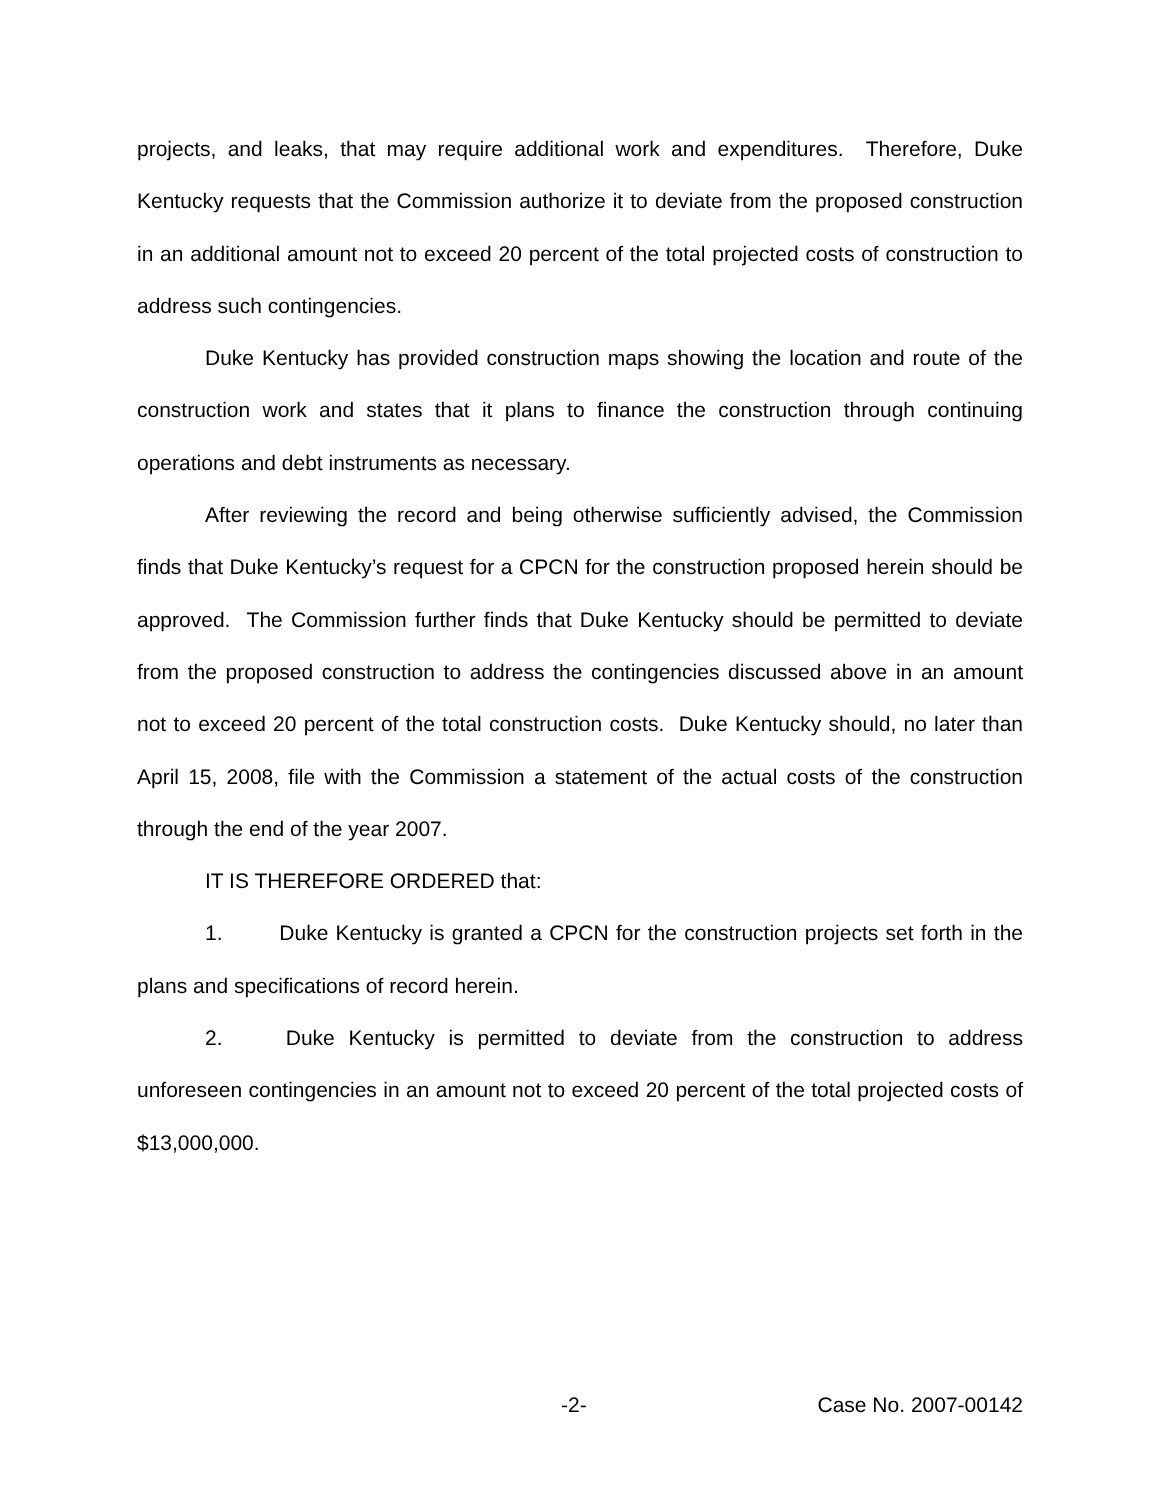projects, and leaks, that may require additional work and expenditures. Therefore, Duke Kentucky requests that the Commission authorize it to deviate from the proposed construction in an additional amount not to exceed 20 percent of the total projected costs of construction to address such contingencies.
Duke Kentucky has provided construction maps showing the location and route of the construction work and states that it plans to finance the construction through continuing operations and debt instruments as necessary.
After reviewing the record and being otherwise sufficiently advised, the Commission finds that Duke Kentucky’s request for a CPCN for the construction proposed herein should be approved. The Commission further finds that Duke Kentucky should be permitted to deviate from the proposed construction to address the contingencies discussed above in an amount not to exceed 20 percent of the total construction costs. Duke Kentucky should, no later than April 15, 2008, file with the Commission a statement of the actual costs of the construction through the end of the year 2007.
IT IS THEREFORE ORDERED that:
1. Duke Kentucky is granted a CPCN for the construction projects set forth in the plans and specifications of record herein.
2. Duke Kentucky is permitted to deviate from the construction to address unforeseen contingencies in an amount not to exceed 20 percent of the total projected costs of $13,000,000.
-2- Case No. 2007-00142